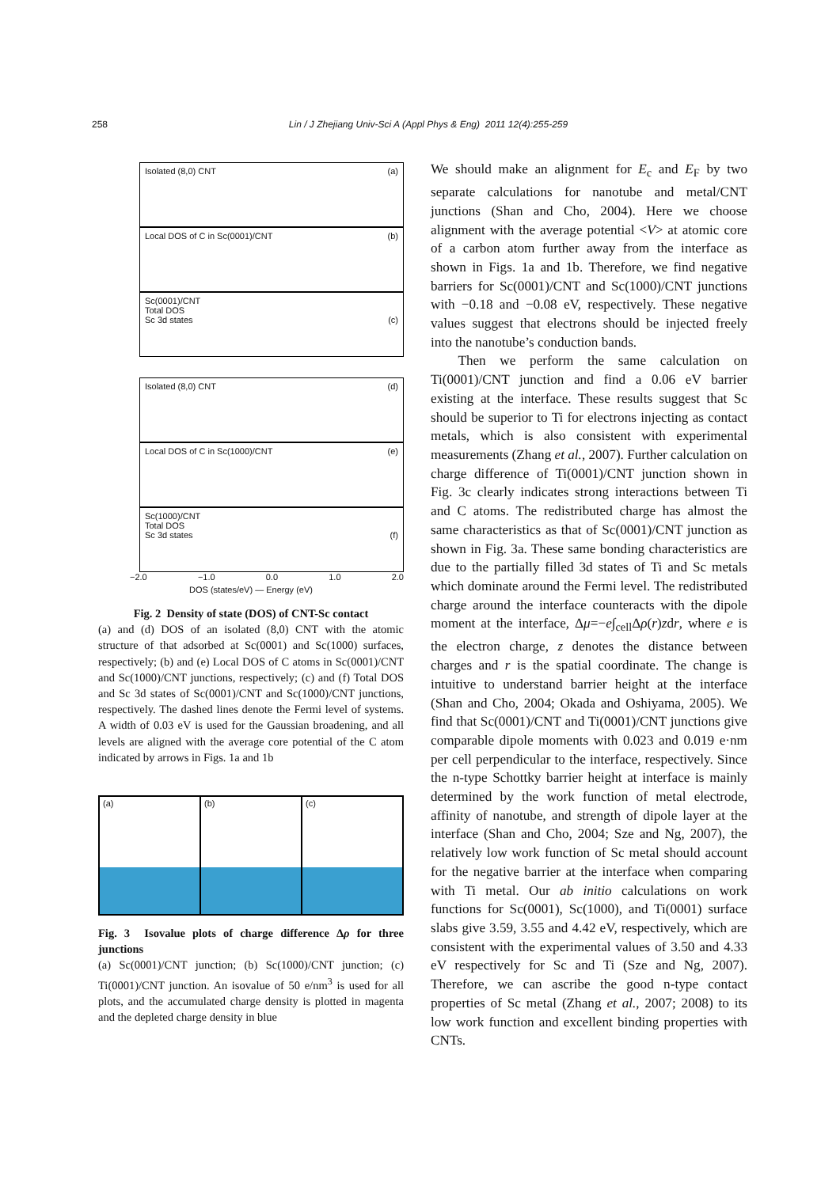258 Lin / J Zhejiang Univ-Sci A (Appl Phys & Eng) 2011 12(4):255-259
Isolated (8,0) CNT (a)
Local DOS of C in Sc(0001)/CNT (b)
Sc(0001)/CNT
Total DOS
Sc 3d states (c)
Isolated (8,0) CNT (d)
Local DOS of C in Sc(1000)/CNT (e)
Sc(1000)/CNT
Total DOS
Sc 3d states (f)
−2.0 −1.0 0.0 1.0 2.0
DOS (states/eV) — Energy (eV)
Fig. 2 Density of state (DOS) of CNT-Sc contact
(a) and (d) DOS of an isolated (8,0) CNT with the atomic structure of that adsorbed at Sc(0001) and Sc(1000) surfaces, respectively; (b) and (e) Local DOS of C atoms in Sc(0001)/CNT and Sc(1000)/CNT junctions, respectively; (c) and (f) Total DOS and Sc 3d states of Sc(0001)/CNT and Sc(1000)/CNT junctions, respectively. The dashed lines denote the Fermi level of systems. A width of 0.03 eV is used for the Gaussian broadening, and all levels are aligned with the average core potential of the C atom indicated by arrows in Figs. 1a and 1b
(a) (b) (c)
Fig. 3 Isovalue plots of charge difference Δρ for three junctions
(a) Sc(0001)/CNT junction; (b) Sc(1000)/CNT junction; (c) Ti(0001)/CNT junction. An isovalue of 50 e/nm<sup>3</sup> is used for all plots, and the accumulated charge density is plotted in magenta and the depleted charge density in blue
We should make an alignment for E<sub>c</sub> and E<sub>F</sub> by two separate calculations for nanotube and metal/CNT junctions (Shan and Cho, 2004). Here we choose alignment with the average potential <V> at atomic core of a carbon atom further away from the interface as shown in Figs. 1a and 1b. Therefore, we find negative barriers for Sc(0001)/CNT and Sc(1000)/CNT junctions with −0.18 and −0.08 eV, respectively. These negative values suggest that electrons should be injected freely into the nanotube’s conduction bands.
Then we perform the same calculation on Ti(0001)/CNT junction and find a 0.06 eV barrier existing at the interface. These results suggest that Sc should be superior to Ti for electrons injecting as contact metals, which is also consistent with experimental measurements (Zhang et al., 2007). Further calculation on charge difference of Ti(0001)/CNT junction shown in Fig. 3c clearly indicates strong interactions between Ti and C atoms. The redistributed charge has almost the same characteristics as that of Sc(0001)/CNT junction as shown in Fig. 3a. These same bonding characteristics are due to the partially filled 3d states of Ti and Sc metals which dominate around the Fermi level. The redistributed charge around the interface counteracts with the dipole moment at the interface, Δμ=−e∫<sub>cell</sub>Δρ(r)zdr, where e is the electron charge, z denotes the distance between charges and r is the spatial coordinate. The change is intuitive to understand barrier height at the interface (Shan and Cho, 2004; Okada and Oshiyama, 2005). We find that Sc(0001)/CNT and Ti(0001)/CNT junctions give comparable dipole moments with 0.023 and 0.019 e·nm per cell perpendicular to the interface, respectively. Since the n-type Schottky barrier height at interface is mainly determined by the work function of metal electrode, affinity of nanotube, and strength of dipole layer at the interface (Shan and Cho, 2004; Sze and Ng, 2007), the relatively low work function of Sc metal should account for the negative barrier at the interface when comparing with Ti metal. Our ab initio calculations on work functions for Sc(0001), Sc(1000), and Ti(0001) surface slabs give 3.59, 3.55 and 4.42 eV, respectively, which are consistent with the experimental values of 3.50 and 4.33 eV respectively for Sc and Ti (Sze and Ng, 2007). Therefore, we can ascribe the good n-type contact properties of Sc metal (Zhang et al., 2007; 2008) to its low work function and excellent binding properties with CNTs.